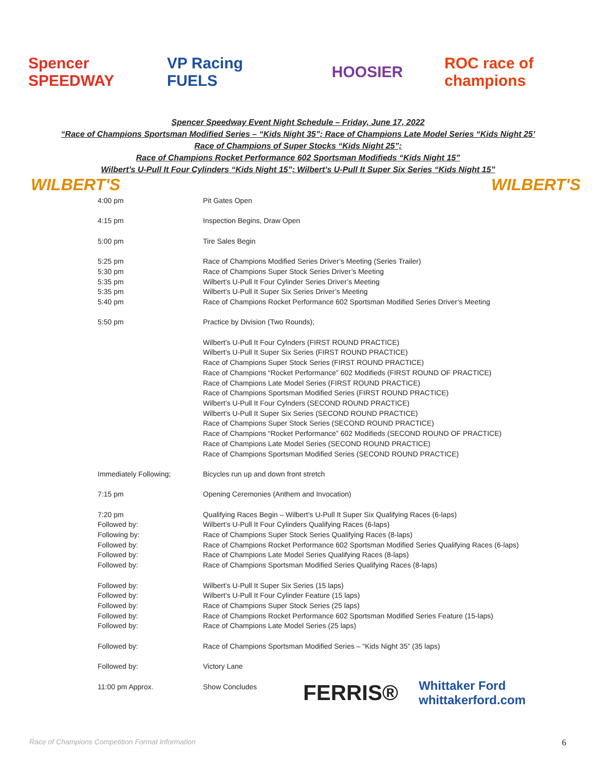Spencer SPEEDWAY
VP Racing FUELS
HOOSIER
ROC race of champions
Spencer Speedway Event Night Schedule – Friday, June 17, 2022
“Race of Champions Sportsman Modified Series – “Kids Night 35”; Race of Champions Late Model Series “Kids Night 25’
Race of Champions of Super Stocks “Kids Night 25”;
Race of Champions Rocket Performance 602 Sportsman Modifieds “Kids Night 15”
Wilbert’s U-Pull It Four Cylinders “Kids Night 15”; Wilbert’s U-Pull It Super Six Series “Kids Night 15”
WILBERT'S WILBERT'S
| 4:00 pm | Pit Gates Open |
| 4:15 pm | Inspection Begins, Draw Open |
| 5:00 pm | Tire Sales Begin |
| 5:25 pm | Race of Champions Modified Series Driver’s Meeting (Series Trailer) |
| 5:30 pm | Race of Champions Super Stock Series Driver’s Meeting |
| 5:35 pm | Wilbert’s U-Pull It Four Cylinder Series Driver’s Meeting |
| 5:35 pm | Wilbert’s U-Pull It Super Six Series Driver’s Meeting |
| 5:40 pm | Race of Champions Rocket Performance 602 Sportsman Modified Series Driver’s Meeting |
| 5:50 pm | Practice by Division (Two Rounds); |
| | Wilbert’s U-Pull It Four Cylnders (FIRST ROUND PRACTICE) Wilbert’s U-Pull It Super Six Series (FIRST ROUND PRACTICE) Race of Champions Super Stock Series (FIRST ROUND PRACTICE) Race of Champions “Rocket Performance” 602 Modifieds (FIRST ROUND OF PRACTICE) Race of Champions Late Model Series (FIRST ROUND PRACTICE) Race of Champions Sportsman Modified Series (FIRST ROUND PRACTICE) Wilbert’s U-Pull It Four Cylnders (SECOND ROUND PRACTICE) Wilbert’s U-Pull It Super Six Series (SECOND ROUND PRACTICE) Race of Champions Super Stock Series (SECOND ROUND PRACTICE) Race of Champions “Rocket Performance” 602 Modifieds (SECOND ROUND OF PRACTICE) Race of Champions Late Model Series (SECOND ROUND PRACTICE) Race of Champions Sportsman Modified Series (SECOND ROUND PRACTICE) |
| Immediately Following; | Bicycles run up and down front stretch |
| 7:15 pm | Opening Ceremonies (Anthem and Invocation) |
| 7:20 pm | Qualifying Races Begin – Wilbert’s U-Pull It Super Six Qualifying Races (6-laps) |
| Followed by: | Wilbert’s U-Pull It Four Cylinders Qualifying Races (6-laps) |
| Following by: | Race of Champions Super Stock Series Qualifying Races (8-laps) |
| Followed by: | Race of Champions Rocket Performance 602 Sportsman Modified Series Qualifying Races (6-laps) |
| Followed by: | Race of Champions Late Model Series Qualifying Races (8-laps) |
| Followed by: | Race of Champions Sportsman Modified Series Qualifying Races (8-laps) |
| Followed by: | Wilbert’s U-Pull It Super Six Series (15 laps) |
| Followed by: | Wilbert’s U-Pull It Four Cylinder Feature (15 laps) |
| Followed by: | Race of Champions Super Stock Series (25 laps) |
| Followed by: | Race of Champions Rocket Performance 602 Sportsman Modified Series Feature (15-laps) |
| Followed by: | Race of Champions Late Model Series (25 laps) |
| Followed by: | Race of Champions Sportsman Modified Series – “Kids Night 35” (35 laps) |
| Followed by: | Victory Lane |
| 11:00 pm Approx. | Show Concludes |
FERRIS® Whittaker Ford whittakerford.com
Race of Champions Competition Format Information
6